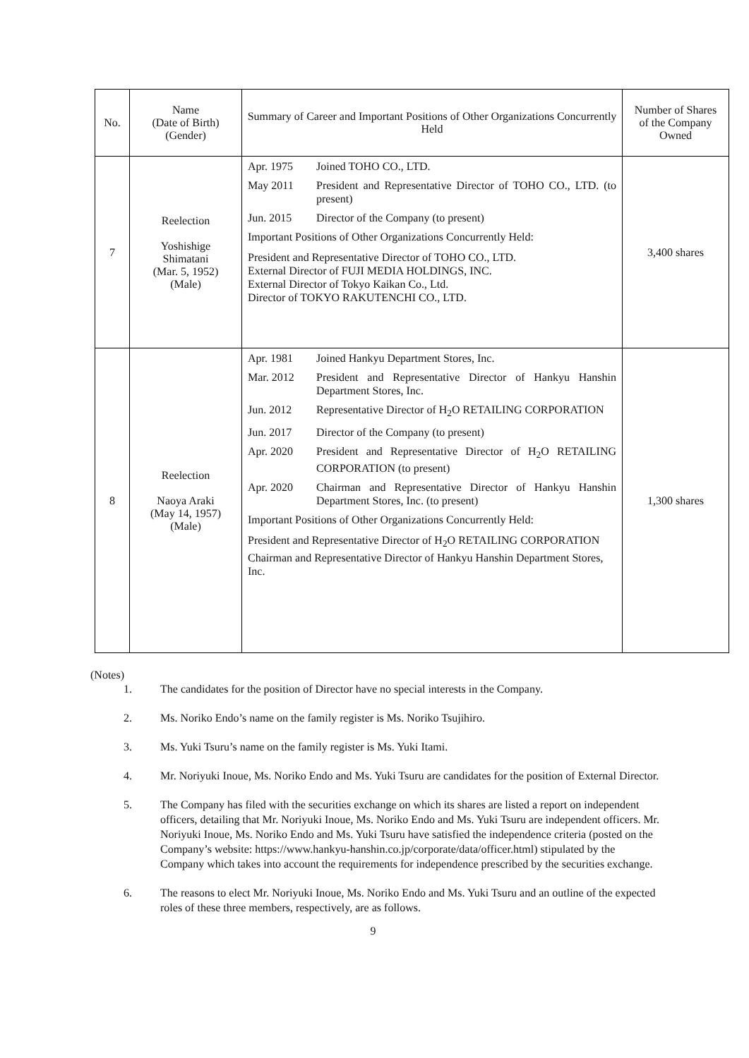| No. | Name (Date of Birth) (Gender) | Summary of Career and Important Positions of Other Organizations Concurrently Held | Number of Shares of the Company Owned |
| --- | --- | --- | --- |
| 7 | Reelection Yoshishige Shimatani (Mar. 5, 1952) (Male) | Apr. 1975 Joined TOHO CO., LTD. May 2011 President and Representative Director of TOHO CO., LTD. (to present) Jun. 2015 Director of the Company (to present) Important Positions of Other Organizations Concurrently Held: President and Representative Director of TOHO CO., LTD. External Director of FUJI MEDIA HOLDINGS, INC. External Director of Tokyo Kaikan Co., Ltd. Director of TOKYO RAKUTENCHI CO., LTD. | 3,400 shares |
| 8 | Reelection Naoya Araki (May 14, 1957) (Male) | Apr. 1981 Joined Hankyu Department Stores, Inc. Mar. 2012 President and Representative Director of Hankyu Hanshin Department Stores, Inc. Jun. 2012 Representative Director of H<sub>2</sub>O RETAILING CORPORATION Jun. 2017 Director of the Company (to present) Apr. 2020 President and Representative Director of H<sub>2</sub>O RETAILING CORPORATION (to present) Apr. 2020 Chairman and Representative Director of Hankyu Hanshin Department Stores, Inc. (to present) Important Positions of Other Organizations Concurrently Held: President and Representative Director of H<sub>2</sub>O RETAILING CORPORATION Chairman and Representative Director of Hankyu Hanshin Department Stores, Inc. | 1,300 shares |
(Notes)
1. The candidates for the position of Director have no special interests in the Company.
2. Ms. Noriko Endo’s name on the family register is Ms. Noriko Tsujihiro.
3. Ms. Yuki Tsuru’s name on the family register is Ms. Yuki Itami.
4. Mr. Noriyuki Inoue, Ms. Noriko Endo and Ms. Yuki Tsuru are candidates for the position of External Director.
5. The Company has filed with the securities exchange on which its shares are listed a report on independent officers, detailing that Mr. Noriyuki Inoue, Ms. Noriko Endo and Ms. Yuki Tsuru are independent officers. Mr. Noriyuki Inoue, Ms. Noriko Endo and Ms. Yuki Tsuru have satisfied the independence criteria (posted on the Company’s website: https://www.hankyu-hanshin.co.jp/corporate/data/officer.html) stipulated by the Company which takes into account the requirements for independence prescribed by the securities exchange.
6. The reasons to elect Mr. Noriyuki Inoue, Ms. Noriko Endo and Ms. Yuki Tsuru and an outline of the expected roles of these three members, respectively, are as follows.
9